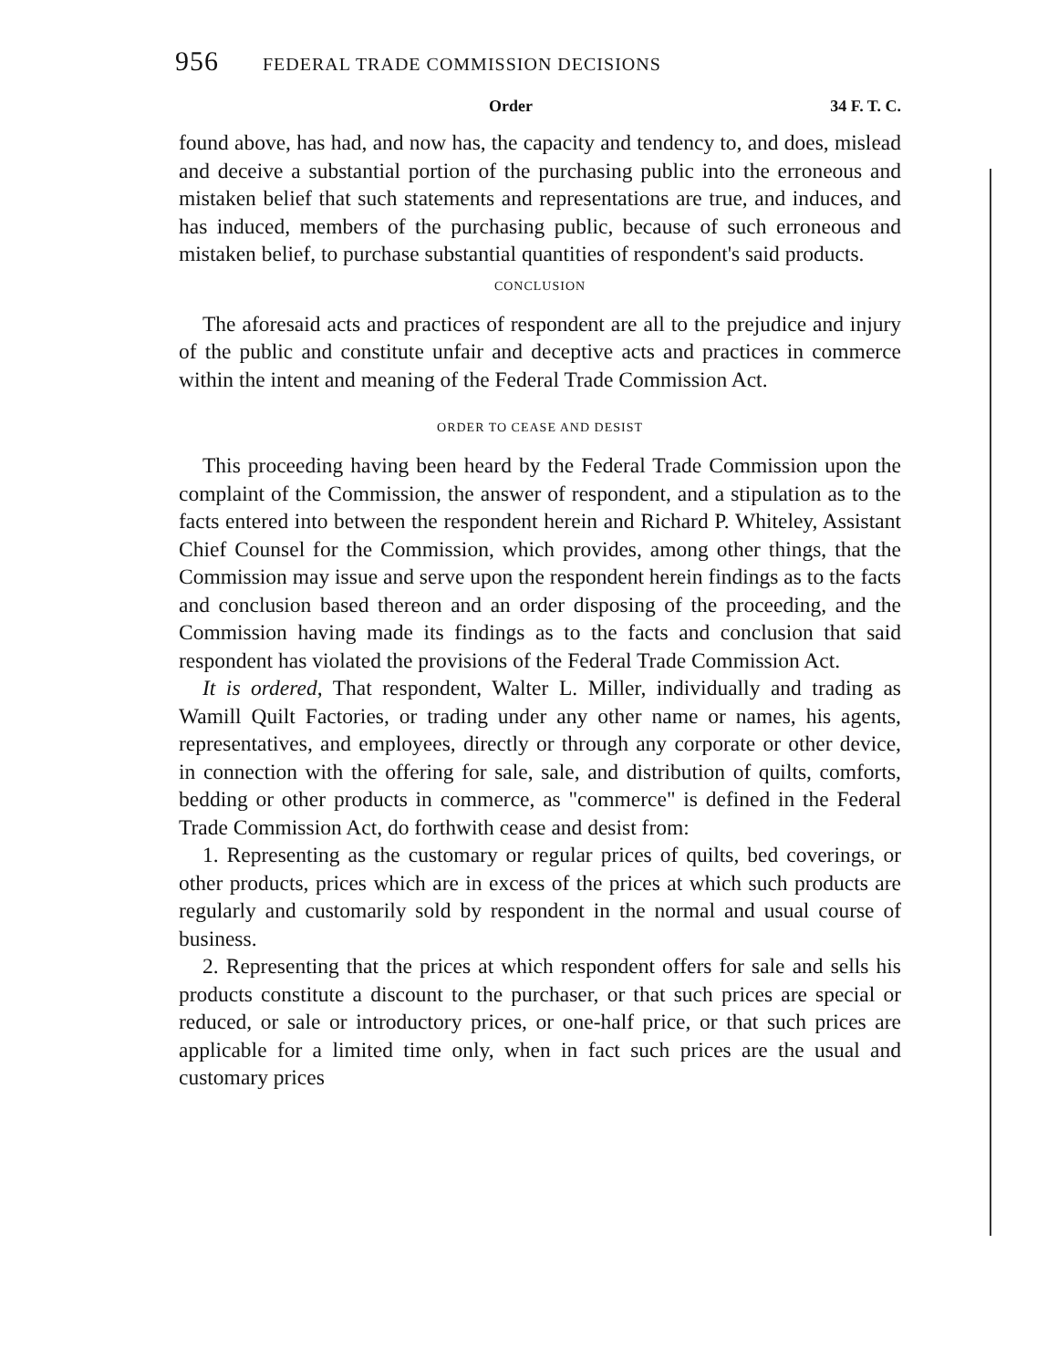956 FEDERAL TRADE COMMISSION DECISIONS
Order 34 F. T. C.
found above, has had, and now has, the capacity and tendency to, and does, mislead and deceive a substantial portion of the purchasing public into the erroneous and mistaken belief that such statements and representations are true, and induces, and has induced, members of the purchasing public, because of such erroneous and mistaken belief, to purchase substantial quantities of respondent's said products.
CONCLUSION
The aforesaid acts and practices of respondent are all to the prejudice and injury of the public and constitute unfair and deceptive acts and practices in commerce within the intent and meaning of the Federal Trade Commission Act.
ORDER TO CEASE AND DESIST
This proceeding having been heard by the Federal Trade Commission upon the complaint of the Commission, the answer of respondent, and a stipulation as to the facts entered into between the respondent herein and Richard P. Whiteley, Assistant Chief Counsel for the Commission, which provides, among other things, that the Commission may issue and serve upon the respondent herein findings as to the facts and conclusion based thereon and an order disposing of the proceeding, and the Commission having made its findings as to the facts and conclusion that said respondent has violated the provisions of the Federal Trade Commission Act.
It is ordered, That respondent, Walter L. Miller, individually and trading as Wamill Quilt Factories, or trading under any other name or names, his agents, representatives, and employees, directly or through any corporate or other device, in connection with the offering for sale, sale, and distribution of quilts, comforts, bedding or other products in commerce, as "commerce" is defined in the Federal Trade Commission Act, do forthwith cease and desist from:
1. Representing as the customary or regular prices of quilts, bed coverings, or other products, prices which are in excess of the prices at which such products are regularly and customarily sold by respondent in the normal and usual course of business.
2. Representing that the prices at which respondent offers for sale and sells his products constitute a discount to the purchaser, or that such prices are special or reduced, or sale or introductory prices, or one-half price, or that such prices are applicable for a limited time only, when in fact such prices are the usual and customary prices